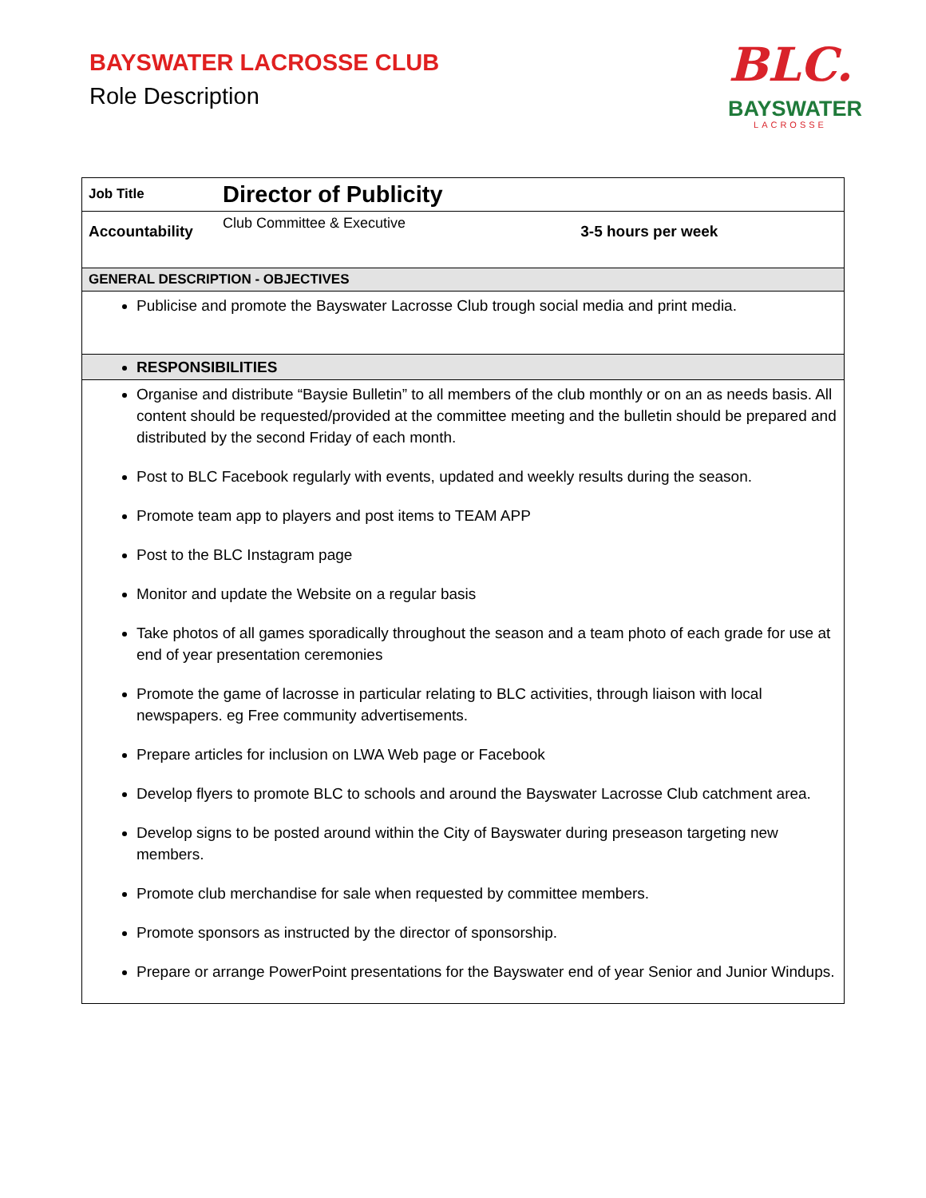BAYSWATER LACROSSE CLUB
Role Description
BLC.
BAYSWATER
LACROSSE
| Job Title | Director of Publicity | |
| Accountability | Club Committee & Executive | 3-5 hours per week |
| GENERAL DESCRIPTION - OBJECTIVES | | |
| Publicise and promote the Bayswater Lacrosse Club trough social media and print media. | | |
| RESPONSIBILITIES | | |
| Organise and distribute “Baysie Bulletin” to all members of the club monthly or on an as needs basis. All content should be requested/provided at the committee meeting and the bulletin should be prepared and distributed by the second Friday of each month. Post to BLC Facebook regularly with events, updated and weekly results during the season. Promote team app to players and post items to TEAM APP Post to the BLC Instagram page Monitor and update the Website on a regular basis Take photos of all games sporadically throughout the season and a team photo of each grade for use at end of year presentation ceremonies Promote the game of lacrosse in particular relating to BLC activities, through liaison with local newspapers. eg Free community advertisements. Prepare articles for inclusion on LWA Web page or Facebook Develop flyers to promote BLC to schools and around the Bayswater Lacrosse Club catchment area. Develop signs to be posted around within the City of Bayswater during preseason targeting new members. Promote club merchandise for sale when requested by committee members. Promote sponsors as instructed by the director of sponsorship. Prepare or arrange PowerPoint presentations for the Bayswater end of year Senior and Junior Windups. | | |